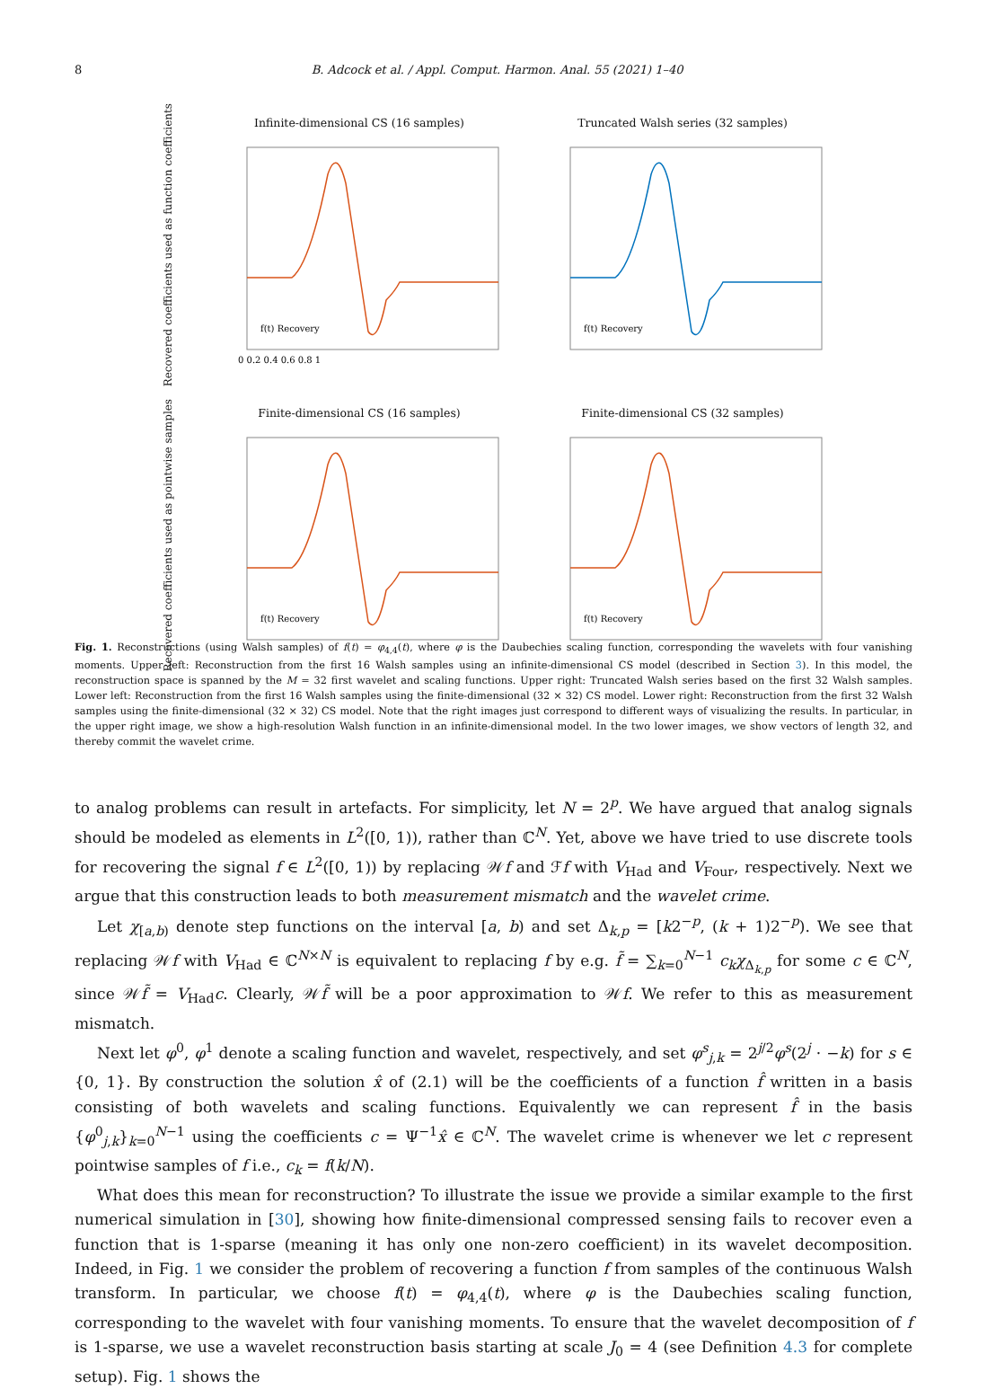8 B. Adcock et al. / Appl. Comput. Harmon. Anal. 55 (2021) 1–40
Recovered coefficients used as function coefficients
Infinite-dimensional CS (16 samples)
f(t) Recovery
0 0.2 0.4 0.6 0.8 1
Truncated Walsh series (32 samples)
f(t) Recovery
Recovered coefficients used as pointwise samples
Finite-dimensional CS (16 samples)
f(t) Recovery
Finite-dimensional CS (32 samples)
f(t) Recovery
Fig. 1. Reconstructions (using Walsh samples) of f(t) = φ<sub>4,4</sub>(t), where φ is the Daubechies scaling function, corresponding the wavelets with four vanishing moments. Upper left: Reconstruction from the first 16 Walsh samples using an infinite-dimensional CS model (described in Section 3). In this model, the reconstruction space is spanned by the M = 32 first wavelet and scaling functions. Upper right: Truncated Walsh series based on the first 32 Walsh samples. Lower left: Reconstruction from the first 16 Walsh samples using the finite-dimensional (32 × 32) CS model. Lower right: Reconstruction from the first 32 Walsh samples using the finite-dimensional (32 × 32) CS model. Note that the right images just correspond to different ways of visualizing the results. In particular, in the upper right image, we show a high-resolution Walsh function in an infinite-dimensional model. In the two lower images, we show vectors of length 32, and thereby commit the wavelet crime.
to analog problems can result in artefacts. For simplicity, let N = 2<sup>p</sup>. We have argued that analog signals should be modeled as elements in L<sup>2</sup>([0, 1)), rather than ℂ<sup>N</sup>. Yet, above we have tried to use discrete tools for recovering the signal f ∈ L<sup>2</sup>([0, 1)) by replacing 𝒲f and ℱf with V<sub>Had</sub> and V<sub>Four</sub>, respectively. Next we argue that this construction leads to both measurement mismatch and the wavelet crime.
Let χ<sub>[a,b)</sub> denote step functions on the interval [a, b) and set Δ<sub>k,p</sub> = [k2<sup>−p</sup>, (k + 1)2<sup>−p</sup>). We see that replacing 𝒲f with V<sub>Had</sub> ∈ ℂ<sup>N×N</sup> is equivalent to replacing f by e.g. f̃ = ∑<sub>k=0</sub><sup>N−1</sup> c<sub>k</sub>χ<sub>Δ<sub>k,p</sub></sub> for some c ∈ ℂ<sup>N</sup>, since 𝒲f̃ = V<sub>Had</sub>c. Clearly, 𝒲f̃ will be a poor approximation to 𝒲f. We refer to this as measurement mismatch.
Next let φ<sup>0</sup>, φ<sup>1</sup> denote a scaling function and wavelet, respectively, and set φ<sup>s</sup><sub>j,k</sub> = 2<sup>j/2</sup>φ<sup>s</sup>(2<sup>j</sup> · −k) for s ∈ {0, 1}. By construction the solution x̂ of (2.1) will be the coefficients of a function f̂ written in a basis consisting of both wavelets and scaling functions. Equivalently we can represent f̂ in the basis {φ<sup>0</sup><sub>j,k</sub>}<sub>k=0</sub><sup>N−1</sup> using the coefficients c = Ψ<sup>−1</sup>x̂ ∈ ℂ<sup>N</sup>. The wavelet crime is whenever we let c represent pointwise samples of f i.e., c<sub>k</sub> = f(k/N).
What does this mean for reconstruction? To illustrate the issue we provide a similar example to the first numerical simulation in [30], showing how finite-dimensional compressed sensing fails to recover even a function that is 1-sparse (meaning it has only one non-zero coefficient) in its wavelet decomposition. Indeed, in Fig. 1 we consider the problem of recovering a function f from samples of the continuous Walsh transform. In particular, we choose f(t) = φ<sub>4,4</sub>(t), where φ is the Daubechies scaling function, corresponding to the wavelet with four vanishing moments. To ensure that the wavelet decomposition of f is 1-sparse, we use a wavelet reconstruction basis starting at scale J<sub>0</sub> = 4 (see Definition 4.3 for complete setup). Fig. 1 shows the